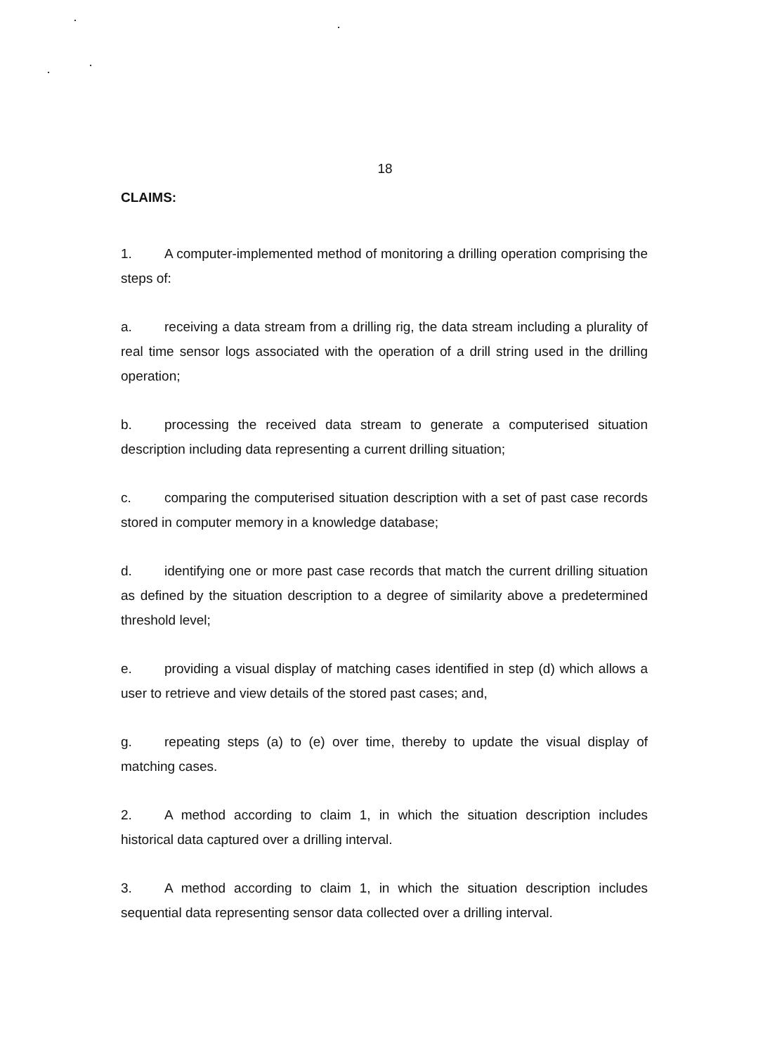18
CLAIMS:
1. A computer-implemented method of monitoring a drilling operation comprising the steps of:
a. receiving a data stream from a drilling rig, the data stream including a plurality of real time sensor logs associated with the operation of a drill string used in the drilling operation;
b. processing the received data stream to generate a computerised situation description including data representing a current drilling situation;
c. comparing the computerised situation description with a set of past case records stored in computer memory in a knowledge database;
d. identifying one or more past case records that match the current drilling situation as defined by the situation description to a degree of similarity above a predetermined threshold level;
e. providing a visual display of matching cases identified in step (d) which allows a user to retrieve and view details of the stored past cases; and,
g. repeating steps (a) to (e) over time, thereby to update the visual display of matching cases.
2. A method according to claim 1, in which the situation description includes historical data captured over a drilling interval.
3. A method according to claim 1, in which the situation description includes sequential data representing sensor data collected over a drilling interval.